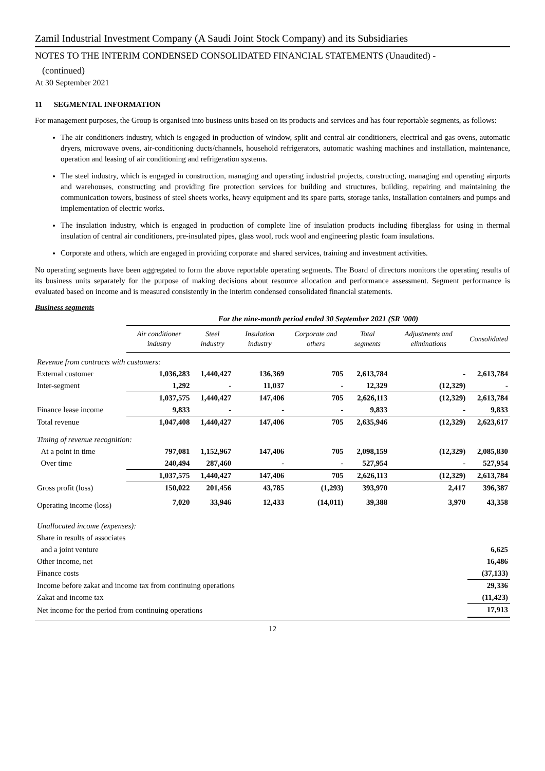Zamil Industrial Investment Company (A Saudi Joint Stock Company) and its Subsidiaries
NOTES TO THE INTERIM CONDENSED CONSOLIDATED FINANCIAL STATEMENTS (Unaudited) -
(continued)
At 30 September 2021
11 SEGMENTAL INFORMATION
For management purposes, the Group is organised into business units based on its products and services and has four reportable segments, as follows:
The air conditioners industry, which is engaged in production of window, split and central air conditioners, electrical and gas ovens, automatic dryers, microwave ovens, air-conditioning ducts/channels, household refrigerators, automatic washing machines and installation, maintenance, operation and leasing of air conditioning and refrigeration systems.
The steel industry, which is engaged in construction, managing and operating industrial projects, constructing, managing and operating airports and warehouses, constructing and providing fire protection services for building and structures, building, repairing and maintaining the communication towers, business of steel sheets works, heavy equipment and its spare parts, storage tanks, installation containers and pumps and implementation of electric works.
The insulation industry, which is engaged in production of complete line of insulation products including fiberglass for using in thermal insulation of central air conditioners, pre-insulated pipes, glass wool, rock wool and engineering plastic foam insulations.
Corporate and others, which are engaged in providing corporate and shared services, training and investment activities.
No operating segments have been aggregated to form the above reportable operating segments. The Board of directors monitors the operating results of its business units separately for the purpose of making decisions about resource allocation and performance assessment. Segment performance is evaluated based on income and is measured consistently in the interim condensed consolidated financial statements.
Business segments
| | For the nine-month period ended 30 September 2021 (SR '000) | | | | | | |
| | Air conditioner industry | Steel industry | Insulation industry | Corporate and others | Total segments | Adjustments and eliminations | Consolidated |
| Revenue from contracts with customers: | | | | | | | |
| External customer | 1,036,283 | 1,440,427 | 136,369 | 705 | 2,613,784 | - | 2,613,784 |
| Inter-segment | 1,292 | - | 11,037 | - | 12,329 | (12,329) | - |
| | 1,037,575 | 1,440,427 | 147,406 | 705 | 2,626,113 | (12,329) | 2,613,784 |
| Finance lease income | 9,833 | - | - | - | 9,833 | - | 9,833 |
| Total revenue | 1,047,408 | 1,440,427 | 147,406 | 705 | 2,635,946 | (12,329) | 2,623,617 |
| Timing of revenue recognition: | | | | | | | |
| At a point in time | 797,081 | 1,152,967 | 147,406 | 705 | 2,098,159 | (12,329) | 2,085,830 |
| Over time | 240,494 | 287,460 | - | - | 527,954 | - | 527,954 |
| | 1,037,575 | 1,440,427 | 147,406 | 705 | 2,626,113 | (12,329) | 2,613,784 |
| Gross profit (loss) | 150,022 | 201,456 | 43,785 | (1,293) | 393,970 | 2,417 | 396,387 |
| Operating income (loss) | 7,020 | 33,946 | 12,433 | (14,011) | 39,388 | 3,970 | 43,358 |
| Unallocated income (expenses): | | | | | | | |
| Share in results of associates | | | | | | | |
| and a joint venture | | | | | | | 6,625 |
| Other income, net | | | | | | | 16,486 |
| Finance costs | | | | | | | (37,133) |
| Income before zakat and income tax from continuing operations | | | | | | | 29,336 |
| Zakat and income tax | | | | | | | (11,423) |
| Net income for the period from continuing operations | | | | | | | 17,913 |
12